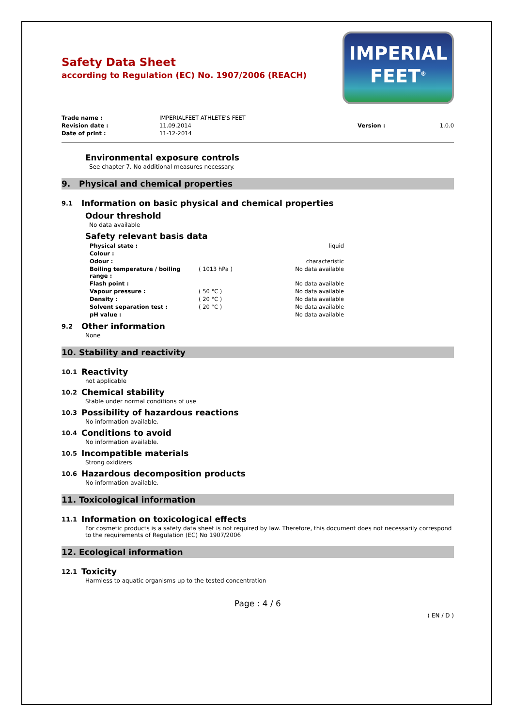Safety Data Sheet
according to Regulation (EC) No. 1907/2006 (REACH)
IMPERIAL
FEET<sup>®</sup>
| Trade name : | IMPERIALFEET ATHLETE'S FEET | | |
| Revision date : | 11.09.2014 | Version : | 1.0.0 |
| Date of print : | 11-12-2014 | | |
Environmental exposure controls
See chapter 7. No additional measures necessary.
9. Physical and chemical properties
9.1 Information on basic physical and chemical properties
Odour threshold
No data available
Safety relevant basis data
| Physical state : | | liquid |
| Colour : | | |
| Odour : | | characteristic |
| Boiling temperature / boiling range : | ( 1013 hPa ) | No data available |
| Flash point : | | No data available |
| Vapour pressure : | ( 50 °C ) | No data available |
| Density : | ( 20 °C ) | No data available |
| Solvent separation test : | ( 20 °C ) | No data available |
| pH value : | | No data available |
9.2 Other information
None
10. Stability and reactivity
10.1 Reactivity
not applicable
10.2 Chemical stability
Stable under normal conditions of use
10.3 Possibility of hazardous reactions
No information available.
10.4 Conditions to avoid
No information available.
10.5 Incompatible materials
Strong oxidizers
10.6 Hazardous decomposition products
No information available.
11. Toxicological information
11.1 Information on toxicological effects
For cosmetic products is a safety data sheet is not required by law. Therefore, this document does not necessarily correspond to the requirements of Regulation (EC) No 1907/2006
12. Ecological information
12.1 Toxicity
Harmless to aquatic organisms up to the tested concentration
Page : 4 / 6
( EN / D )